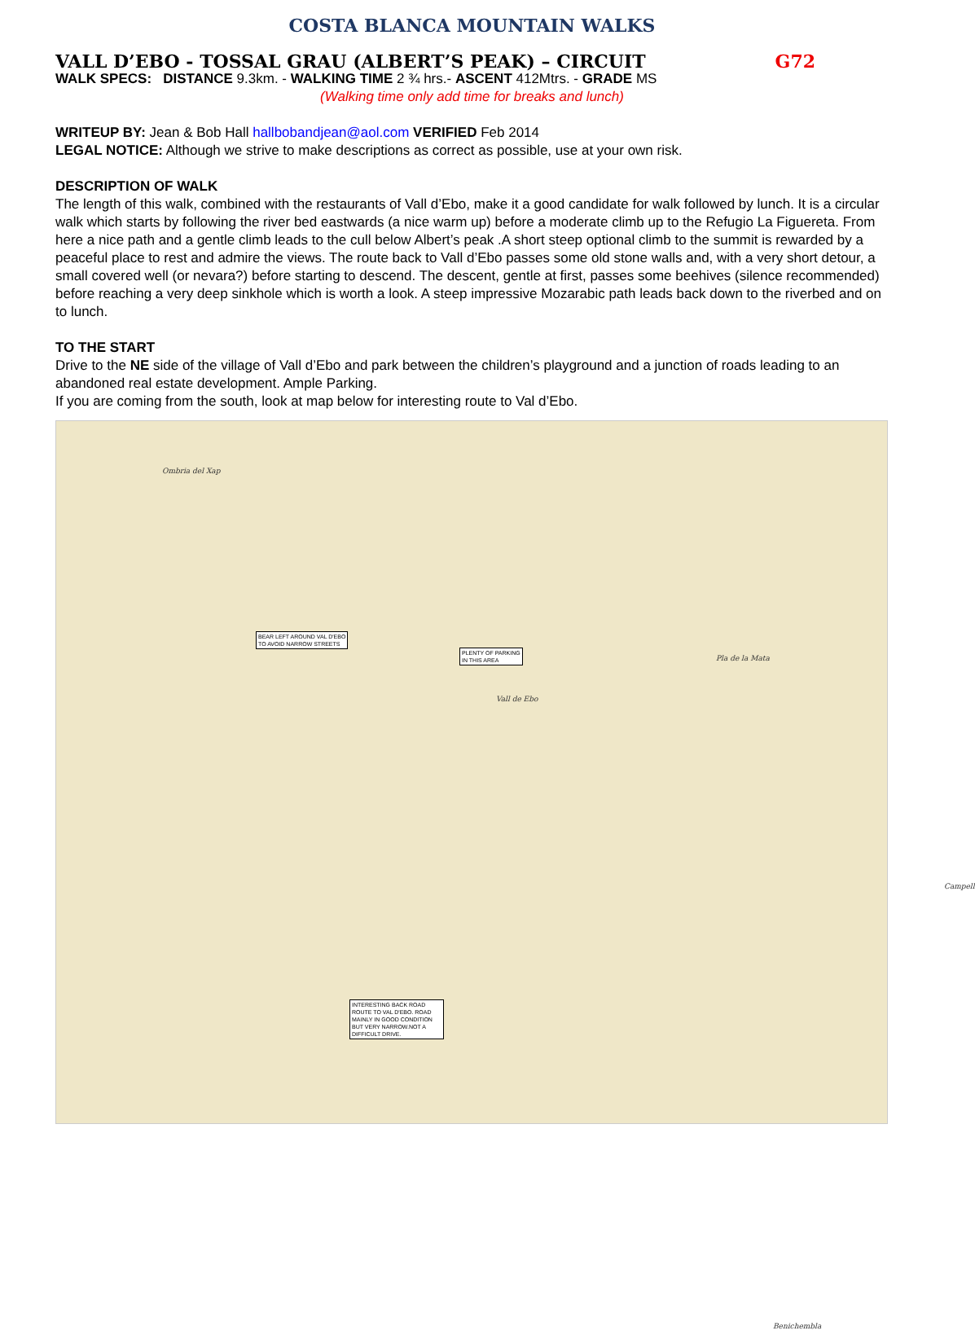COSTA BLANCA MOUNTAIN WALKS
VALL D’EBO - TOSSAL GRAU (ALBERT’S PEAK) – CIRCUIT G72
WALK SPECS: DISTANCE 9.3km. - WALKING TIME 2 ¾ hrs.- ASCENT 412Mtrs. - GRADE MS
(Walking time only add time for breaks and lunch)
WRITEUP BY: Jean & Bob Hall hallbobandjean@aol.com VERIFIED Feb 2014
LEGAL NOTICE: Although we strive to make descriptions as correct as possible, use at your own risk.
DESCRIPTION OF WALK
The length of this walk, combined with the restaurants of Vall d’Ebo, make it a good candidate for walk followed by lunch. It is a circular walk which starts by following the river bed eastwards (a nice warm up) before a moderate climb up to the Refugio La Figuereta. From here a nice path and a gentle climb leads to the cull below Albert’s peak .A short steep optional climb to the summit is rewarded by a peaceful place to rest and admire the views. The route back to Vall d’Ebo passes some old stone walls and, with a very short detour, a small covered well (or nevara?) before starting to descend. The descent, gentle at first, passes some beehives (silence recommended) before reaching a very deep sinkhole which is worth a look. A steep impressive Mozarabic path leads back down to the riverbed and on to lunch.
TO THE START
Drive to the NE side of the village of Vall d’Ebo and park between the children’s playground and a junction of roads leading to an abandoned real estate development. Ample Parking.
If you are coming from the south, look at map below for interesting route to Val d’Ebo.
Ombria del Xap
Vall de Ebo
Pla de la Mata
Campell
Benichembla
BEAR LEFT AROUND VAL D'EBO
TO AVOID NARROW STREETS
PLENTY OF PARKING
IN THIS AREA
INTERESTING BACK ROAD ROUTE TO VAL D'EBO. ROAD MAINLY IN GOOD CONDITION BUT VERY NARROW.NOT A DIFFICULT DRIVE.